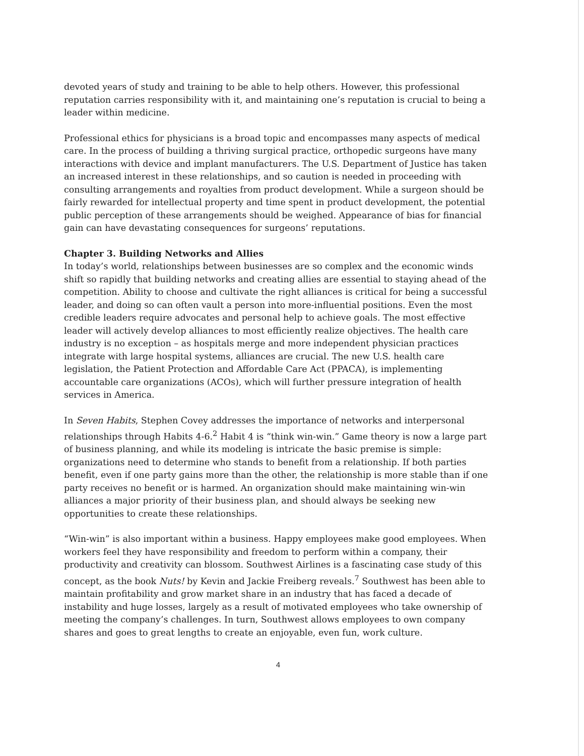devoted years of study and training to be able to help others. However, this professional reputation carries responsibility with it, and maintaining one’s reputation is crucial to being a leader within medicine.
Professional ethics for physicians is a broad topic and encompasses many aspects of medical care. In the process of building a thriving surgical practice, orthopedic surgeons have many interactions with device and implant manufacturers. The U.S. Department of Justice has taken an increased interest in these relationships, and so caution is needed in proceeding with consulting arrangements and royalties from product development. While a surgeon should be fairly rewarded for intellectual property and time spent in product development, the potential public perception of these arrangements should be weighed. Appearance of bias for financial gain can have devastating consequences for surgeons’ reputations.
Chapter 3. Building Networks and Allies
In today’s world, relationships between businesses are so complex and the economic winds shift so rapidly that building networks and creating allies are essential to staying ahead of the competition. Ability to choose and cultivate the right alliances is critical for being a successful leader, and doing so can often vault a person into more-influential positions. Even the most credible leaders require advocates and personal help to achieve goals. The most effective leader will actively develop alliances to most efficiently realize objectives. The health care industry is no exception – as hospitals merge and more independent physician practices integrate with large hospital systems, alliances are crucial. The new U.S. health care legislation, the Patient Protection and Affordable Care Act (PPACA), is implementing accountable care organizations (ACOs), which will further pressure integration of health services in America.
In Seven Habits, Stephen Covey addresses the importance of networks and interpersonal relationships through Habits 4-6.<sup>2</sup> Habit 4 is “think win-win.” Game theory is now a large part of business planning, and while its modeling is intricate the basic premise is simple: organizations need to determine who stands to benefit from a relationship. If both parties benefit, even if one party gains more than the other, the relationship is more stable than if one party receives no benefit or is harmed. An organization should make maintaining win-win alliances a major priority of their business plan, and should always be seeking new opportunities to create these relationships.
“Win-win” is also important within a business. Happy employees make good employees. When workers feel they have responsibility and freedom to perform within a company, their productivity and creativity can blossom. Southwest Airlines is a fascinating case study of this concept, as the book Nuts! by Kevin and Jackie Freiberg reveals.<sup>7</sup> Southwest has been able to maintain profitability and grow market share in an industry that has faced a decade of instability and huge losses, largely as a result of motivated employees who take ownership of meeting the company’s challenges. In turn, Southwest allows employees to own company shares and goes to great lengths to create an enjoyable, even fun, work culture.
4